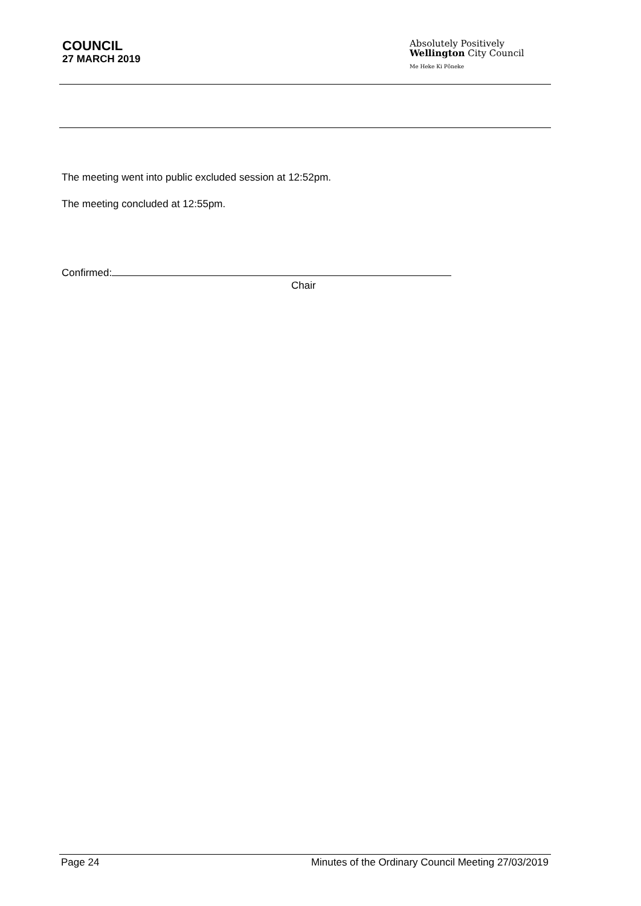COUNCIL
27 MARCH 2019
Absolutely Positively
Wellington City Council
Me Heke Ki Pōneke
The meeting went into public excluded session at 12:52pm.
The meeting concluded at 12:55pm.
Confirmed:
Chair
Page 24 Minutes of the Ordinary Council Meeting 27/03/2019